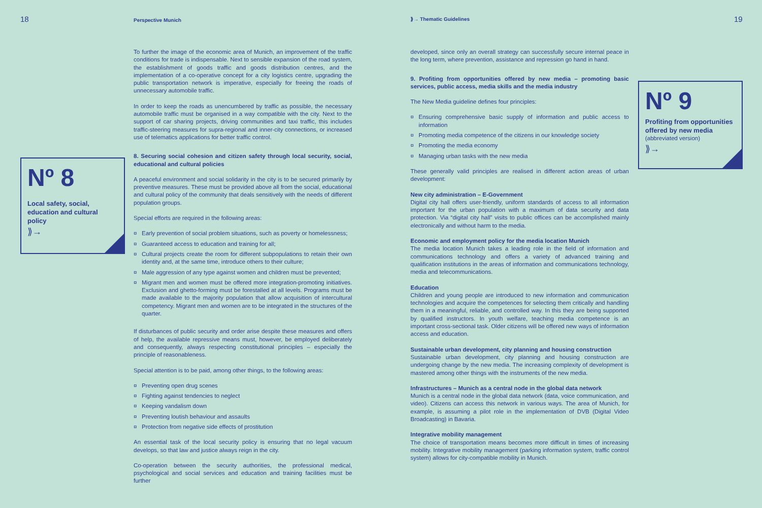18 Perspective Munich ⟫→ Thematic Guidelines 19
Nº 8
Local safety, social, education and cultural policy
⟫→
Nº 9
Profiting from opportunities offered by new media
(abbreviated version)
⟫→
To further the image of the economic area of Munich, an improvement of the traffic conditions for trade is indispensable. Next to sensible expansion of the road system, the establishment of goods traffic and goods distribution centres, and the implementation of a co-operative concept for a city logistics centre, upgrading the public transportation network is imperative, especially for freeing the roads of unnecessary automobile traffic.
In order to keep the roads as unencumbered by traffic as possible, the necessary automobile traffic must be organised in a way compatible with the city. Next to the support of car sharing projects, driving communities and taxi traffic, this includes traffic-steering measures for supra-regional and inner-city connections, or increased use of telematics applications for better traffic control.
8. Securing social cohesion and citizen safety through local security, social, educational and cultural policies
A peaceful environment and social solidarity in the city is to be secured primarily by preventive measures. These must be provided above all from the social, educational and cultural policy of the community that deals sensitively with the needs of different population groups.
Special efforts are required in the following areas:
¤ Early prevention of social problem situations, such as poverty or homelessness;
¤ Guaranteed access to education and training for all;
¤ Cultural projects create the room for different subpopulations to retain their own identity and, at the same time, introduce others to their culture;
¤ Male aggression of any type against women and children must be prevented;
¤ Migrant men and women must be offered more integration-promoting initiatives. Exclusion and ghetto-forming must be forestalled at all levels. Programs must be made available to the majority population that allow acquisition of intercultural competency. Migrant men and women are to be integrated in the structures of the quarter.
If disturbances of public security and order arise despite these measures and offers of help, the available repressive means must, however, be employed deliberately and consequently, always respecting constitutional principles – especially the principle of reasonableness.
Special attention is to be paid, among other things, to the following areas:
¤ Preventing open drug scenes
¤ Fighting against tendencies to neglect
¤ Keeping vandalism down
¤ Preventing loutish behaviour and assaults
¤ Protection from negative side effects of prostitution
An essential task of the local security policy is ensuring that no legal vacuum develops, so that law and justice always reign in the city.
Co-operation between the security authorities, the professional medical, psychological and social services and education and training facilities must be further
developed, since only an overall strategy can successfully secure internal peace in the long term, where prevention, assistance and repression go hand in hand.
9. Profiting from opportunities offered by new media – promoting basic services, public access, media skills and the media industry
The New Media guideline defines four principles:
¤ Ensuring comprehensive basic supply of information and public access to information
¤ Promoting media competence of the citizens in our knowledge society
¤ Promoting the media economy
¤ Managing urban tasks with the new media
These generally valid principles are realised in different action areas of urban development:
New city administration – E-Government
Digital city hall offers user-friendly, uniform standards of access to all information important for the urban population with a maximum of data security and data protection. Via “digital city hall” visits to public offices can be accomplished mainly electronically and without harm to the media.
Economic and employment policy for the media location Munich
The media location Munich takes a leading role in the field of information and communications technology and offers a variety of advanced training and qualification institutions in the areas of information and communications technology, media and telecommunications.
Education
Children and young people are introduced to new information and communication technologies and acquire the competences for selecting them critically and handling them in a meaningful, reliable, and controlled way. In this they are being supported by qualified instructors. In youth welfare, teaching media competence is an important cross-sectional task. Older citizens will be offered new ways of information access and education.
Sustainable urban development, city planning and housing construction
Sustainable urban development, city planning and housing construction are undergoing change by the new media. The increasing complexity of development is mastered among other things with the instruments of the new media.
Infrastructures – Munich as a central node in the global data network
Munich is a central node in the global data network (data, voice communication, and video). Citizens can access this network in various ways. The area of Munich, for example, is assuming a pilot role in the implementation of DVB (Digital Video Broadcasting) in Bavaria.
Integrative mobility management
The choice of transportation means becomes more difficult in times of increasing mobility. Integrative mobility management (parking information system, traffic control system) allows for city-compatible mobility in Munich.